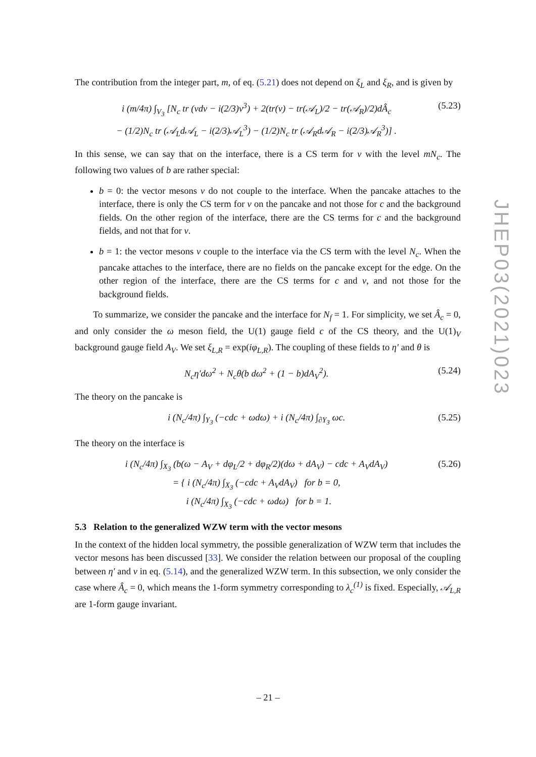The contribution from the integer part, m, of eq. (5.21) does not depend on ξ<sub>L</sub> and ξ<sub>R</sub>, and is given by
i (m/4π) ∫<sub>V<sub>3</sub></sub> [N<sub>c</sub> tr (vdv − i(2/3)v<sup>3</sup>) + 2(tr(v) − tr(𝒜<sub>L</sub>)/2 − tr(𝒜<sub>R</sub>)/2)dÂ<sub>c</sub>
− (1/2)N<sub>c</sub> tr (𝒜<sub>L</sub>d𝒜<sub>L</sub> − i(2/3)𝒜<sub>L</sub><sup>3</sup>) − (1/2)N<sub>c</sub> tr (𝒜<sub>R</sub>d𝒜<sub>R</sub> − i(2/3)𝒜<sub>R</sub><sup>3</sup>)] .
(5.23)
In this sense, we can say that on the interface, there is a CS term for v with the level mN<sub>c</sub>. The following two values of b are rather special:
b = 0: the vector mesons v do not couple to the interface. When the pancake attaches to the interface, there is only the CS term for v on the pancake and not those for c and the background fields. On the other region of the interface, there are the CS terms for c and the background fields, and not that for v.
b = 1: the vector mesons v couple to the interface via the CS term with the level N<sub>c</sub>. When the pancake attaches to the interface, there are no fields on the pancake except for the edge. On the other region of the interface, there are the CS terms for c and v, and not those for the background fields.
To summarize, we consider the pancake and the interface for N<sub>f</sub> = 1. For simplicity, we set Â<sub>c</sub> = 0, and only consider the ω meson field, the U(1) gauge field c of the CS theory, and the U(1)<sub>V</sub> background gauge field A<sub>V</sub>. We set ξ<sub>L,R</sub> = exp(iφ<sub>L,R</sub>). The coupling of these fields to η′ and θ is
N<sub>c</sub>η′dω<sup>2</sup> + N<sub>c</sub>θ(b dω<sup>2</sup> + (1 − b)dA<sub>V</sub><sup>2</sup>).
(5.24)
The theory on the pancake is
i (N<sub>c</sub>/4π) ∫<sub>Y<sub>3</sub></sub> (−cdc + ωdω) + i (N<sub>c</sub>/4π) ∫<sub>∂Y<sub>3</sub></sub> ωc.
(5.25)
The theory on the interface is
i (N<sub>c</sub>/4π) ∫<sub>X<sub>3</sub></sub> (b(ω − A<sub>V</sub> + dφ<sub>L</sub>/2 + dφ<sub>R</sub>/2)(dω + dA<sub>V</sub>) − cdc + A<sub>V</sub>dA<sub>V</sub>)
= { i (N<sub>c</sub>/4π) ∫<sub>X<sub>3</sub></sub> (−cdc + A<sub>V</sub>dA<sub>V</sub>) for b = 0,
i (N<sub>c</sub>/4π) ∫<sub>X<sub>3</sub></sub> (−cdc + ωdω) for b = 1.
(5.26)
5.3 Relation to the generalized WZW term with the vector mesons
In the context of the hidden local symmetry, the possible generalization of WZW term that includes the vector mesons has been discussed [33]. We consider the relation between our proposal of the coupling between η′ and v in eq. (5.14), and the generalized WZW term. In this subsection, we only consider the case where Â<sub>c</sub> = 0, which means the 1-form symmetry corresponding to λ<sub>c</sub><sup>(1)</sup> is fixed. Especially, 𝒜<sub>L,R</sub> are 1-form gauge invariant.
JHEP03(2021)023
– 21 –